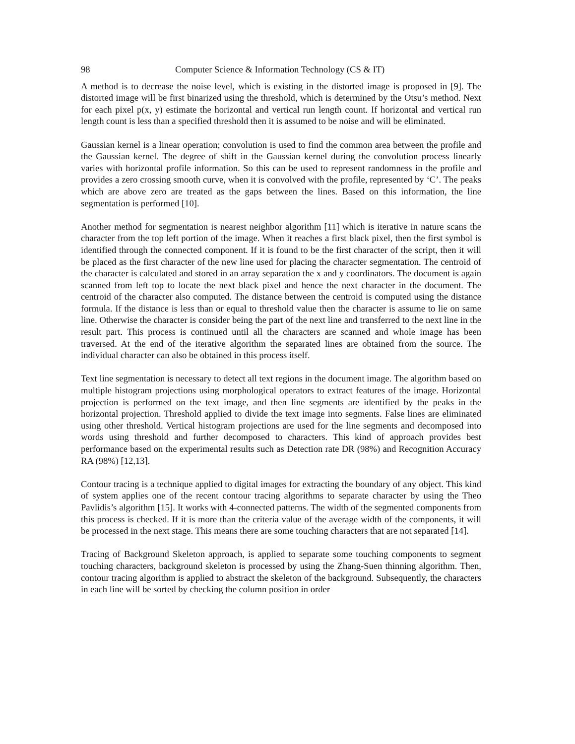98 Computer Science & Information Technology (CS & IT)
A method is to decrease the noise level, which is existing in the distorted image is proposed in [9]. The distorted image will be first binarized using the threshold, which is determined by the Otsu’s method. Next for each pixel p(x, y) estimate the horizontal and vertical run length count. If horizontal and vertical run length count is less than a specified threshold then it is assumed to be noise and will be eliminated.
Gaussian kernel is a linear operation; convolution is used to find the common area between the profile and the Gaussian kernel. The degree of shift in the Gaussian kernel during the convolution process linearly varies with horizontal profile information. So this can be used to represent randomness in the profile and provides a zero crossing smooth curve, when it is convolved with the profile, represented by ‘C’. The peaks which are above zero are treated as the gaps between the lines. Based on this information, the line segmentation is performed [10].
Another method for segmentation is nearest neighbor algorithm [11] which is iterative in nature scans the character from the top left portion of the image. When it reaches a first black pixel, then the first symbol is identified through the connected component. If it is found to be the first character of the script, then it will be placed as the first character of the new line used for placing the character segmentation. The centroid of the character is calculated and stored in an array separation the x and y coordinators. The document is again scanned from left top to locate the next black pixel and hence the next character in the document. The centroid of the character also computed. The distance between the centroid is computed using the distance formula. If the distance is less than or equal to threshold value then the character is assume to lie on same line. Otherwise the character is consider being the part of the next line and transferred to the next line in the result part. This process is continued until all the characters are scanned and whole image has been traversed. At the end of the iterative algorithm the separated lines are obtained from the source. The individual character can also be obtained in this process itself.
Text line segmentation is necessary to detect all text regions in the document image. The algorithm based on multiple histogram projections using morphological operators to extract features of the image. Horizontal projection is performed on the text image, and then line segments are identified by the peaks in the horizontal projection. Threshold applied to divide the text image into segments. False lines are eliminated using other threshold. Vertical histogram projections are used for the line segments and decomposed into words using threshold and further decomposed to characters. This kind of approach provides best performance based on the experimental results such as Detection rate DR (98%) and Recognition Accuracy RA (98%) [12,13].
Contour tracing is a technique applied to digital images for extracting the boundary of any object. This kind of system applies one of the recent contour tracing algorithms to separate character by using the Theo Pavlidis’s algorithm [15]. It works with 4-connected patterns. The width of the segmented components from this process is checked. If it is more than the criteria value of the average width of the components, it will be processed in the next stage. This means there are some touching characters that are not separated [14].
Tracing of Background Skeleton approach, is applied to separate some touching components to segment touching characters, background skeleton is processed by using the Zhang-Suen thinning algorithm. Then, contour tracing algorithm is applied to abstract the skeleton of the background. Subsequently, the characters in each line will be sorted by checking the column position in order